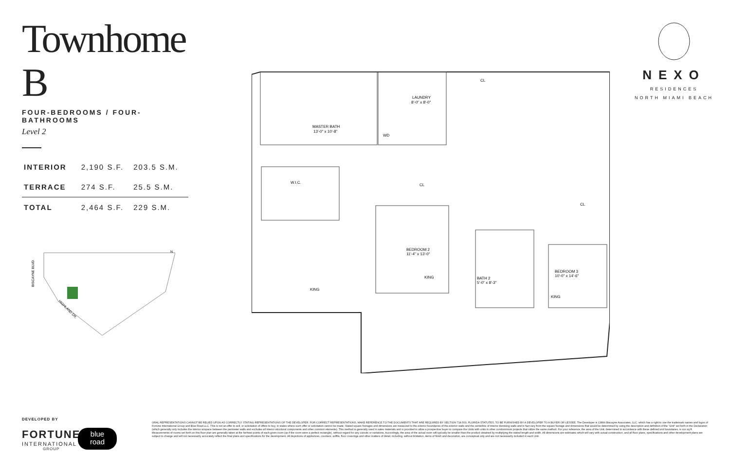Townhome B
FOUR-BEDROOMS / FOUR-BATHROOMS
Level 2
| INTERIOR | 2,190 S.F. | 203.5 S.M. |
| TERRACE | 274 S.F. | 25.5 S.M. |
| TOTAL | 2,464 S.F. | 229 S.M. |
BISCAYNE BLVD.
HIGHLAND DR.
N
CL
LAUNDRY
8'-0" x 8'-0"
MASTER BATH
13'-0" x 10'-8"
WD
W.I.C.
CL
CL
BEDROOM 2
11'-4" x 13'-0"
BATH 2
5'-0" x 8'-3"
BEDROOM 3
10'-0" x 14'-6"
KING
KING
KING
NEXO
RESIDENCES
NORTH MIAMI BEACH
DEVELOPED BY
FORTUNE
INTERNATIONAL
GROUP
blue
road
ORAL REPRESENTATIONS CANNOT BE RELIED UPON AS CORRECTLY STATING REPRESENTATIONS OF THE DEVELOPER. FOR CORRECT REPRESENTATIONS, MAKE REFERENCE TO THE DOCUMENTS THAT ARE REQUIRED BY SECTION 718.503, FLORIDA STATUTES, TO BE FURNISHED BY A DEVELOPER TO A BUYER OR LESSEE. The Developer is 13899 Biscayne Associates, LLC. which has a right to use the trademark names and logos of Fortune International Group and Blue Road LLC. This is not an offer to sell, or solicitation of offers to buy, in states where such offer or solicitation cannot be made. Stated square footages and dimensions are measured to the exterior boundaries of the exterior walls and the centerline of interior demising walls and in fact vary from the square footage and dimensions that would be determined by using the description and definition of the "Unit" set forth in the Declaration (which generally only includes the interior airspace between the perimeter walls and excludes all interior structural components and other common elements). This method is generally used in sales materials and is provided to allow a prospective buyer to compare the Units with units in other condominium projects that utilize the same method. For your reference, the area of the Unit, determined in accordance with these defined unit boundaries, is xxx sq ft. Measurements of rooms set forth on this floor plan are generally taken at the farthest points of each given room (as if the room were a perfect rectangle), without regard for any cutouts or variations. Accordingly, the area of the actual room will typically be smaller than the product obtained by multiplying the stated length and width. All dimensions are estimates which will vary with actual construction, and all floor plans, specifications and other development plans are subject to change and will not necessarily accurately reflect the final plans and specifications for the development. All depictions of appliances, counters, soffits, floor coverings and other matters of detail, including, without limitation, items of finish and decoration, are conceptual only and are not necessarily included in each Unit.